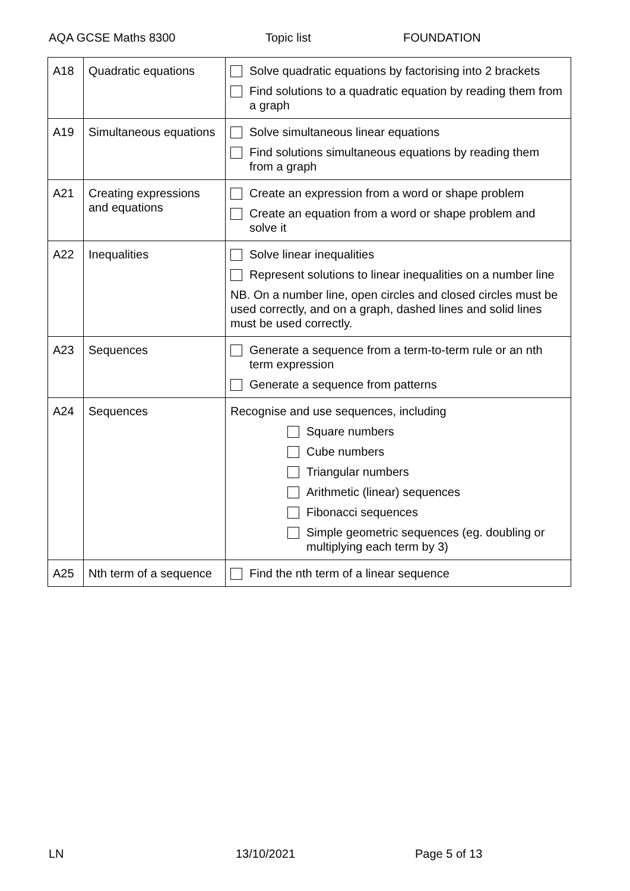AQA GCSE Maths 8300 Topic list FOUNDATION
| A18 | Quadratic equations | Solve quadratic equations by factorising into 2 brackets Find solutions to a quadratic equation by reading them from a graph |
| A19 | Simultaneous equations | Solve simultaneous linear equations Find solutions simultaneous equations by reading them from a graph |
| A21 | Creating expressions and equations | Create an expression from a word or shape problem Create an equation from a word or shape problem and solve it |
| A22 | Inequalities | Solve linear inequalities Represent solutions to linear inequalities on a number line NB. On a number line, open circles and closed circles must be used correctly, and on a graph, dashed lines and solid lines must be used correctly. |
| A23 | Sequences | Generate a sequence from a term-to-term rule or an nth term expression Generate a sequence from patterns |
| A24 | Sequences | Recognise and use sequences, including Square numbers Cube numbers Triangular numbers Arithmetic (linear) sequences Fibonacci sequences Simple geometric sequences (eg. doubling or multiplying each term by 3) |
| A25 | Nth term of a sequence | Find the nth term of a linear sequence |
LN 13/10/2021 Page 5 of 13